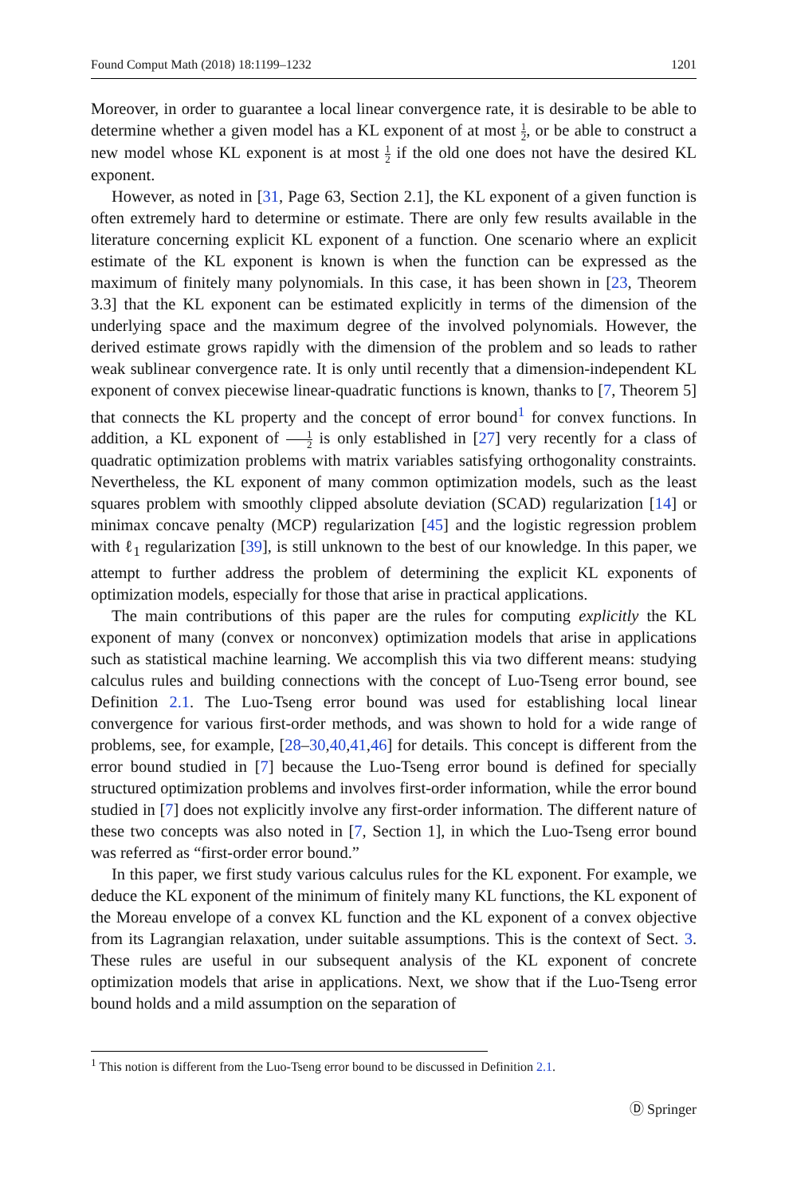Found Comput Math (2018) 18:1199–1232 1201
Moreover, in order to guarantee a local linear convergence rate, it is desirable to be able to determine whether a given model has a KL exponent of at most 1 2, or be able to construct a new model whose KL exponent is at most 1 2 if the old one does not have the desired KL exponent.
However, as noted in [31, Page 63, Section 2.1], the KL exponent of a given function is often extremely hard to determine or estimate. There are only few results available in the literature concerning explicit KL exponent of a function. One scenario where an explicit estimate of the KL exponent is known is when the function can be expressed as the maximum of finitely many polynomials. In this case, it has been shown in [23, Theorem 3.3] that the KL exponent can be estimated explicitly in terms of the dimension of the underlying space and the maximum degree of the involved polynomials. However, the derived estimate grows rapidly with the dimension of the problem and so leads to rather weak sublinear convergence rate. It is only until recently that a dimension-independent KL exponent of convex piecewise linear-quadratic functions is known, thanks to [7, Theorem 5] that connects the KL property and the concept of error bound<sup>1</sup> for convex functions. In addition, a KL exponent of 1 2 is only established in [27] very recently for a class of quadratic optimization problems with matrix variables satisfying orthogonality constraints. Nevertheless, the KL exponent of many common optimization models, such as the least squares problem with smoothly clipped absolute deviation (SCAD) regularization [14] or minimax concave penalty (MCP) regularization [45] and the logistic regression problem with ℓ<sub>1</sub> regularization [39], is still unknown to the best of our knowledge. In this paper, we attempt to further address the problem of determining the explicit KL exponents of optimization models, especially for those that arise in practical applications.
The main contributions of this paper are the rules for computing explicitly the KL exponent of many (convex or nonconvex) optimization models that arise in applications such as statistical machine learning. We accomplish this via two different means: studying calculus rules and building connections with the concept of Luo-Tseng error bound, see Definition 2.1. The Luo-Tseng error bound was used for establishing local linear convergence for various first-order methods, and was shown to hold for a wide range of problems, see, for example, [28–30,40,41,46] for details. This concept is different from the error bound studied in [7] because the Luo-Tseng error bound is defined for specially structured optimization problems and involves first-order information, while the error bound studied in [7] does not explicitly involve any first-order information. The different nature of these two concepts was also noted in [7, Section 1], in which the Luo-Tseng error bound was referred as “first-order error bound.”
In this paper, we first study various calculus rules for the KL exponent. For example, we deduce the KL exponent of the minimum of finitely many KL functions, the KL exponent of the Moreau envelope of a convex KL function and the KL exponent of a convex objective from its Lagrangian relaxation, under suitable assumptions. This is the context of Sect. 3. These rules are useful in our subsequent analysis of the KL exponent of concrete optimization models that arise in applications. Next, we show that if the Luo-Tseng error bound holds and a mild assumption on the separation of
<sup>1</sup> This notion is different from the Luo-Tseng error bound to be discussed in Definition 2.1.
Ⓓ Springer